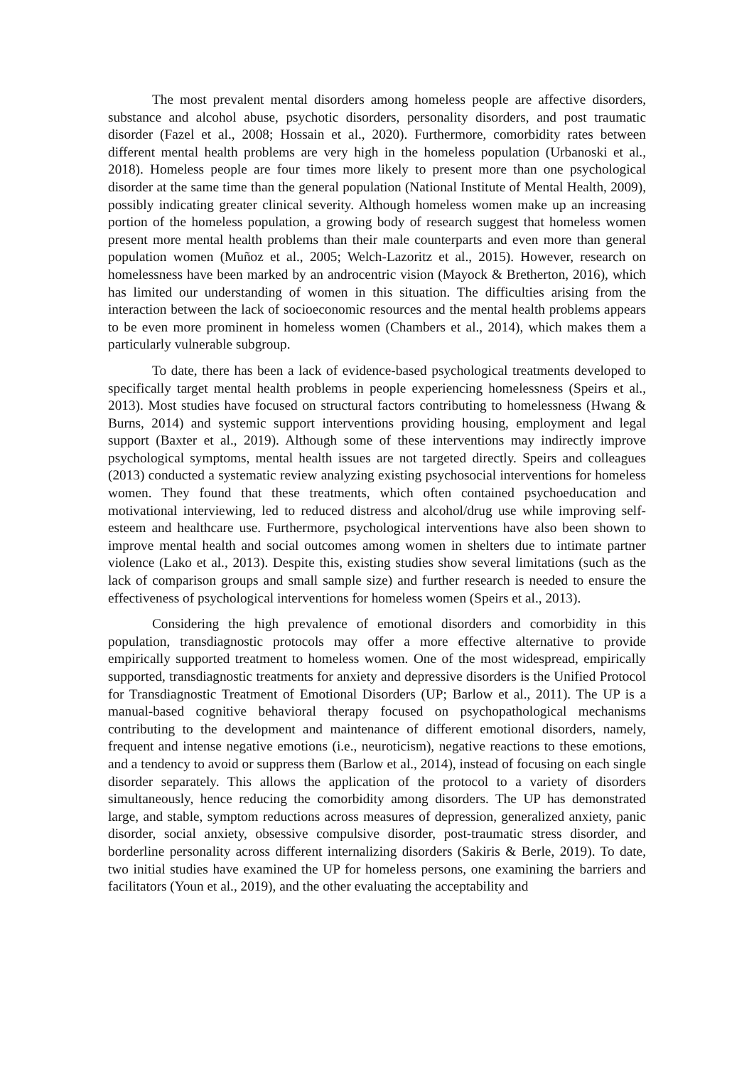The most prevalent mental disorders among homeless people are affective disorders, substance and alcohol abuse, psychotic disorders, personality disorders, and post traumatic disorder (Fazel et al., 2008; Hossain et al., 2020). Furthermore, comorbidity rates between different mental health problems are very high in the homeless population (Urbanoski et al., 2018). Homeless people are four times more likely to present more than one psychological disorder at the same time than the general population (National Institute of Mental Health, 2009), possibly indicating greater clinical severity. Although homeless women make up an increasing portion of the homeless population, a growing body of research suggest that homeless women present more mental health problems than their male counterparts and even more than general population women (Muñoz et al., 2005; Welch-Lazoritz et al., 2015). However, research on homelessness have been marked by an androcentric vision (Mayock & Bretherton, 2016), which has limited our understanding of women in this situation. The difficulties arising from the interaction between the lack of socioeconomic resources and the mental health problems appears to be even more prominent in homeless women (Chambers et al., 2014), which makes them a particularly vulnerable subgroup.
To date, there has been a lack of evidence-based psychological treatments developed to specifically target mental health problems in people experiencing homelessness (Speirs et al., 2013). Most studies have focused on structural factors contributing to homelessness (Hwang & Burns, 2014) and systemic support interventions providing housing, employment and legal support (Baxter et al., 2019). Although some of these interventions may indirectly improve psychological symptoms, mental health issues are not targeted directly. Speirs and colleagues (2013) conducted a systematic review analyzing existing psychosocial interventions for homeless women. They found that these treatments, which often contained psychoeducation and motivational interviewing, led to reduced distress and alcohol/drug use while improving self-esteem and healthcare use. Furthermore, psychological interventions have also been shown to improve mental health and social outcomes among women in shelters due to intimate partner violence (Lako et al., 2013). Despite this, existing studies show several limitations (such as the lack of comparison groups and small sample size) and further research is needed to ensure the effectiveness of psychological interventions for homeless women (Speirs et al., 2013).
Considering the high prevalence of emotional disorders and comorbidity in this population, transdiagnostic protocols may offer a more effective alternative to provide empirically supported treatment to homeless women. One of the most widespread, empirically supported, transdiagnostic treatments for anxiety and depressive disorders is the Unified Protocol for Transdiagnostic Treatment of Emotional Disorders (UP; Barlow et al., 2011). The UP is a manual-based cognitive behavioral therapy focused on psychopathological mechanisms contributing to the development and maintenance of different emotional disorders, namely, frequent and intense negative emotions (i.e., neuroticism), negative reactions to these emotions, and a tendency to avoid or suppress them (Barlow et al., 2014), instead of focusing on each single disorder separately. This allows the application of the protocol to a variety of disorders simultaneously, hence reducing the comorbidity among disorders. The UP has demonstrated large, and stable, symptom reductions across measures of depression, generalized anxiety, panic disorder, social anxiety, obsessive compulsive disorder, post-traumatic stress disorder, and borderline personality across different internalizing disorders (Sakiris & Berle, 2019). To date, two initial studies have examined the UP for homeless persons, one examining the barriers and facilitators (Youn et al., 2019), and the other evaluating the acceptability and